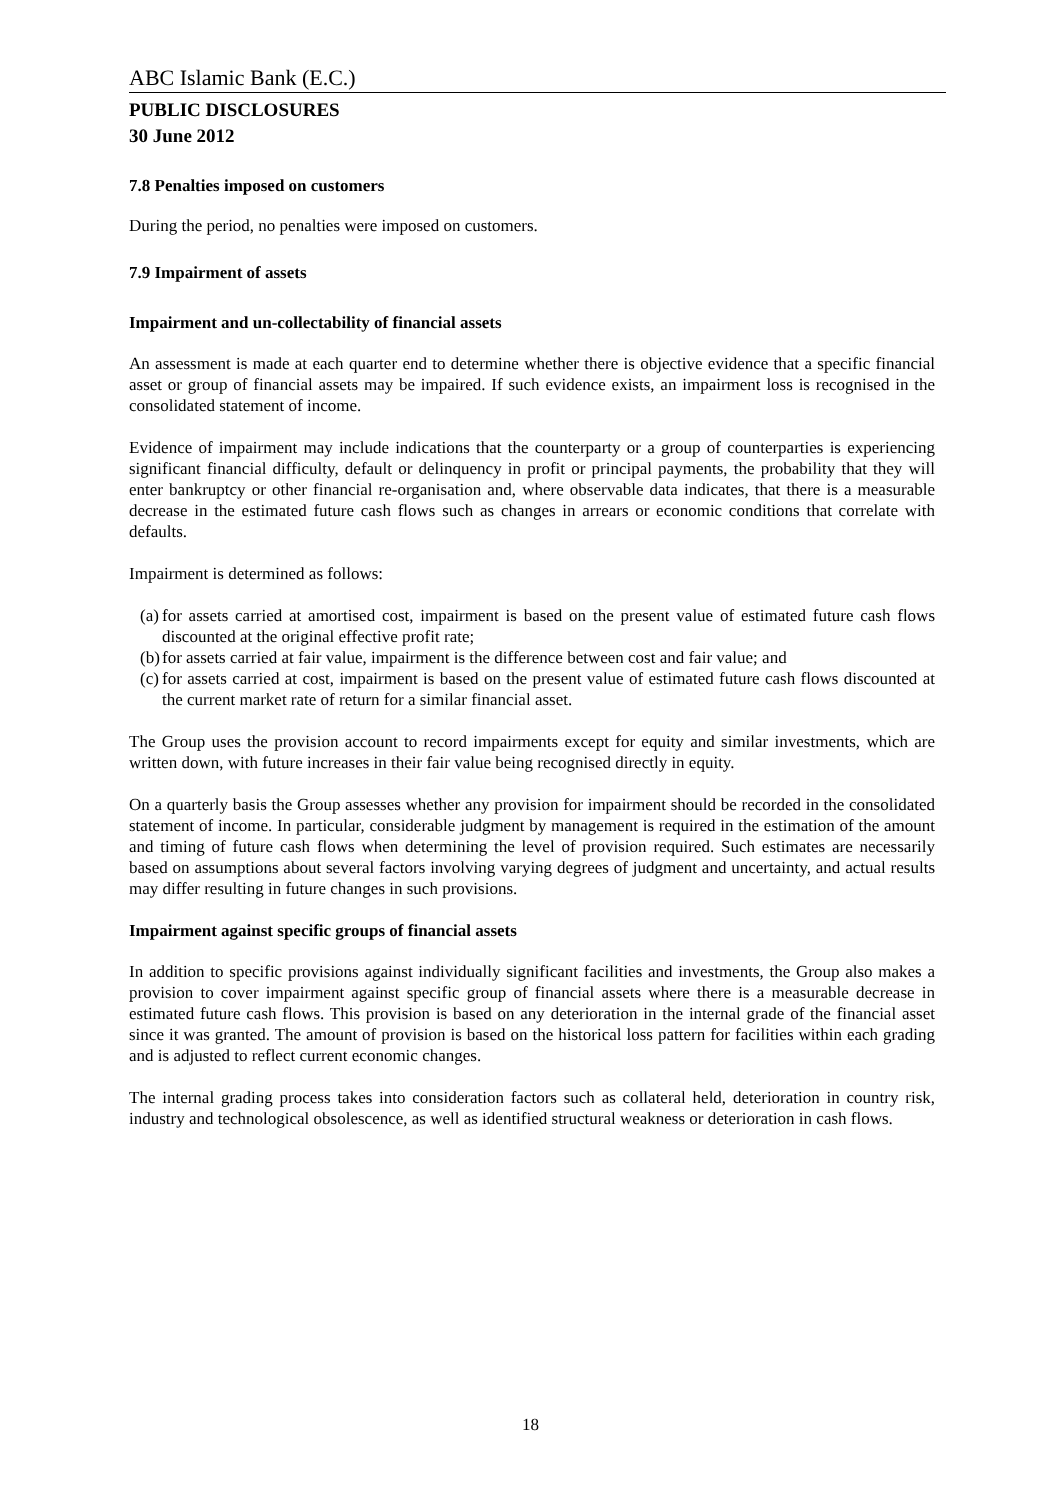ABC Islamic Bank (E.C.)
PUBLIC DISCLOSURES
30 June 2012
7.8 Penalties imposed on customers
During the period, no penalties were imposed on customers.
7.9 Impairment of assets
Impairment and un-collectability of financial assets
An assessment is made at each quarter end to determine whether there is objective evidence that a specific financial asset or group of financial assets may be impaired. If such evidence exists, an impairment loss is recognised in the consolidated statement of income.
Evidence of impairment may include indications that the counterparty or a group of counterparties is experiencing significant financial difficulty, default or delinquency in profit or principal payments, the probability that they will enter bankruptcy or other financial re-organisation and, where observable data indicates, that there is a measurable decrease in the estimated future cash flows such as changes in arrears or economic conditions that correlate with defaults.
Impairment is determined as follows:
(a) for assets carried at amortised cost, impairment is based on the present value of estimated future cash flows discounted at the original effective profit rate;
(b) for assets carried at fair value, impairment is the difference between cost and fair value; and
(c) for assets carried at cost, impairment is based on the present value of estimated future cash flows discounted at the current market rate of return for a similar financial asset.
The Group uses the provision account to record impairments except for equity and similar investments, which are written down, with future increases in their fair value being recognised directly in equity.
On a quarterly basis the Group assesses whether any provision for impairment should be recorded in the consolidated statement of income. In particular, considerable judgment by management is required in the estimation of the amount and timing of future cash flows when determining the level of provision required. Such estimates are necessarily based on assumptions about several factors involving varying degrees of judgment and uncertainty, and actual results may differ resulting in future changes in such provisions.
Impairment against specific groups of financial assets
In addition to specific provisions against individually significant facilities and investments, the Group also makes a provision to cover impairment against specific group of financial assets where there is a measurable decrease in estimated future cash flows. This provision is based on any deterioration in the internal grade of the financial asset since it was granted. The amount of provision is based on the historical loss pattern for facilities within each grading and is adjusted to reflect current economic changes.
The internal grading process takes into consideration factors such as collateral held, deterioration in country risk, industry and technological obsolescence, as well as identified structural weakness or deterioration in cash flows.
18